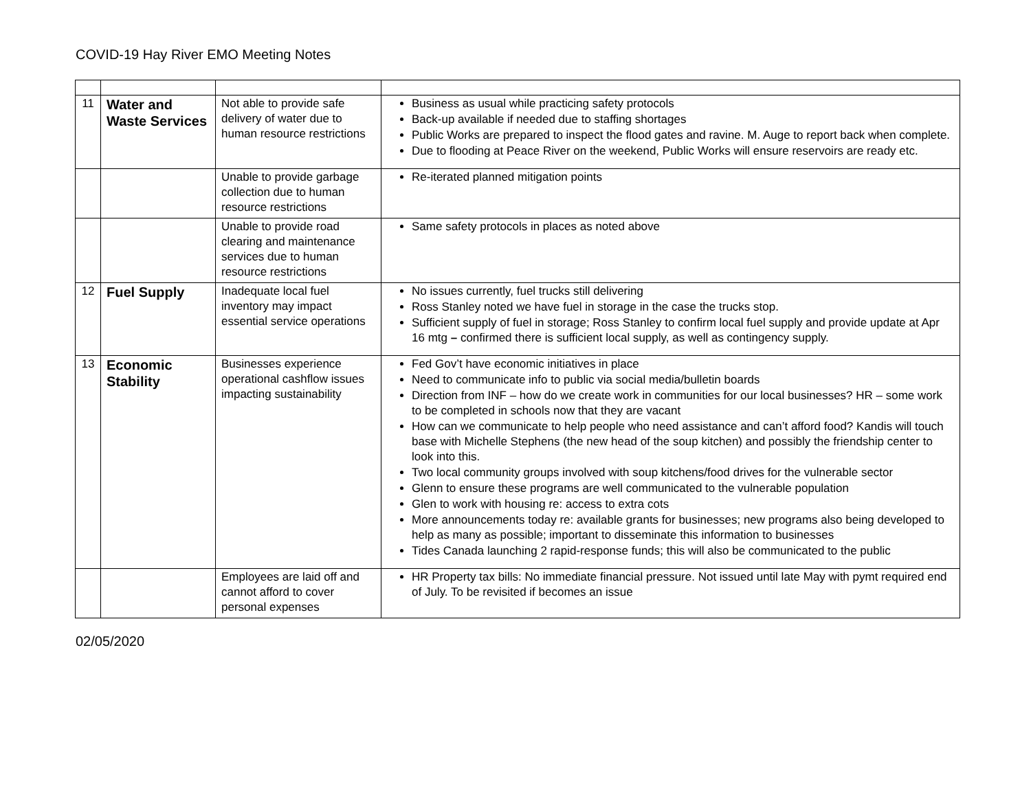COVID-19 Hay River EMO Meeting Notes
| 11 | Water and Waste Services | Not able to provide safe delivery of water due to human resource restrictions | Business as usual while practicing safety protocols Back-up available if needed due to staffing shortages Public Works are prepared to inspect the flood gates and ravine. M. Auge to report back when complete. Due to flooding at Peace River on the weekend, Public Works will ensure reservoirs are ready etc. |
| | | Unable to provide garbage collection due to human resource restrictions | Re-iterated planned mitigation points |
| | | Unable to provide road clearing and maintenance services due to human resource restrictions | Same safety protocols in places as noted above |
| 12 | Fuel Supply | Inadequate local fuel inventory may impact essential service operations | No issues currently, fuel trucks still delivering Ross Stanley noted we have fuel in storage in the case the trucks stop. Sufficient supply of fuel in storage; Ross Stanley to confirm local fuel supply and provide update at Apr 16 mtg – confirmed there is sufficient local supply, as well as contingency supply. |
| 13 | Economic Stability | Businesses experience operational cashflow issues impacting sustainability | Fed Gov’t have economic initiatives in place Need to communicate info to public via social media/bulletin boards Direction from INF – how do we create work in communities for our local businesses? HR – some work to be completed in schools now that they are vacant How can we communicate to help people who need assistance and can’t afford food? Kandis will touch base with Michelle Stephens (the new head of the soup kitchen) and possibly the friendship center to look into this. Two local community groups involved with soup kitchens/food drives for the vulnerable sector Glenn to ensure these programs are well communicated to the vulnerable population Glen to work with housing re: access to extra cots More announcements today re: available grants for businesses; new programs also being developed to help as many as possible; important to disseminate this information to businesses Tides Canada launching 2 rapid-response funds; this will also be communicated to the public |
| | | Employees are laid off and cannot afford to cover personal expenses | HR Property tax bills: No immediate financial pressure. Not issued until late May with pymt required end of July. To be revisited if becomes an issue |
02/05/2020